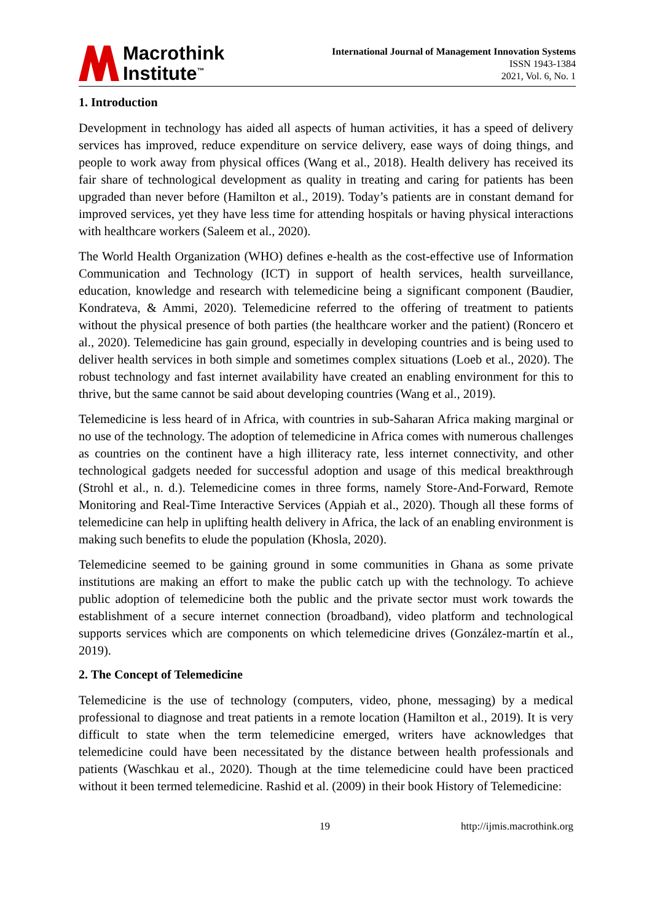Macrothink
Institute<sup>™</sup>
International Journal of Management Innovation Systems
ISSN 1943-1384
2021, Vol. 6, No. 1
1. Introduction
Development in technology has aided all aspects of human activities, it has a speed of delivery services has improved, reduce expenditure on service delivery, ease ways of doing things, and people to work away from physical offices (Wang et al., 2018). Health delivery has received its fair share of technological development as quality in treating and caring for patients has been upgraded than never before (Hamilton et al., 2019). Today’s patients are in constant demand for improved services, yet they have less time for attending hospitals or having physical interactions with healthcare workers (Saleem et al., 2020).
The World Health Organization (WHO) defines e-health as the cost-effective use of Information Communication and Technology (ICT) in support of health services, health surveillance, education, knowledge and research with telemedicine being a significant component (Baudier, Kondrateva, & Ammi, 2020). Telemedicine referred to the offering of treatment to patients without the physical presence of both parties (the healthcare worker and the patient) (Roncero et al., 2020). Telemedicine has gain ground, especially in developing countries and is being used to deliver health services in both simple and sometimes complex situations (Loeb et al., 2020). The robust technology and fast internet availability have created an enabling environment for this to thrive, but the same cannot be said about developing countries (Wang et al., 2019).
Telemedicine is less heard of in Africa, with countries in sub-Saharan Africa making marginal or no use of the technology. The adoption of telemedicine in Africa comes with numerous challenges as countries on the continent have a high illiteracy rate, less internet connectivity, and other technological gadgets needed for successful adoption and usage of this medical breakthrough (Strohl et al., n. d.). Telemedicine comes in three forms, namely Store-And-Forward, Remote Monitoring and Real-Time Interactive Services (Appiah et al., 2020). Though all these forms of telemedicine can help in uplifting health delivery in Africa, the lack of an enabling environment is making such benefits to elude the population (Khosla, 2020).
Telemedicine seemed to be gaining ground in some communities in Ghana as some private institutions are making an effort to make the public catch up with the technology. To achieve public adoption of telemedicine both the public and the private sector must work towards the establishment of a secure internet connection (broadband), video platform and technological supports services which are components on which telemedicine drives (González-martín et al., 2019).
2. The Concept of Telemedicine
Telemedicine is the use of technology (computers, video, phone, messaging) by a medical professional to diagnose and treat patients in a remote location (Hamilton et al., 2019). It is very difficult to state when the term telemedicine emerged, writers have acknowledges that telemedicine could have been necessitated by the distance between health professionals and patients (Waschkau et al., 2020). Though at the time telemedicine could have been practiced without it been termed telemedicine. Rashid et al. (2009) in their book History of Telemedicine:
19 http://ijmis.macrothink.org